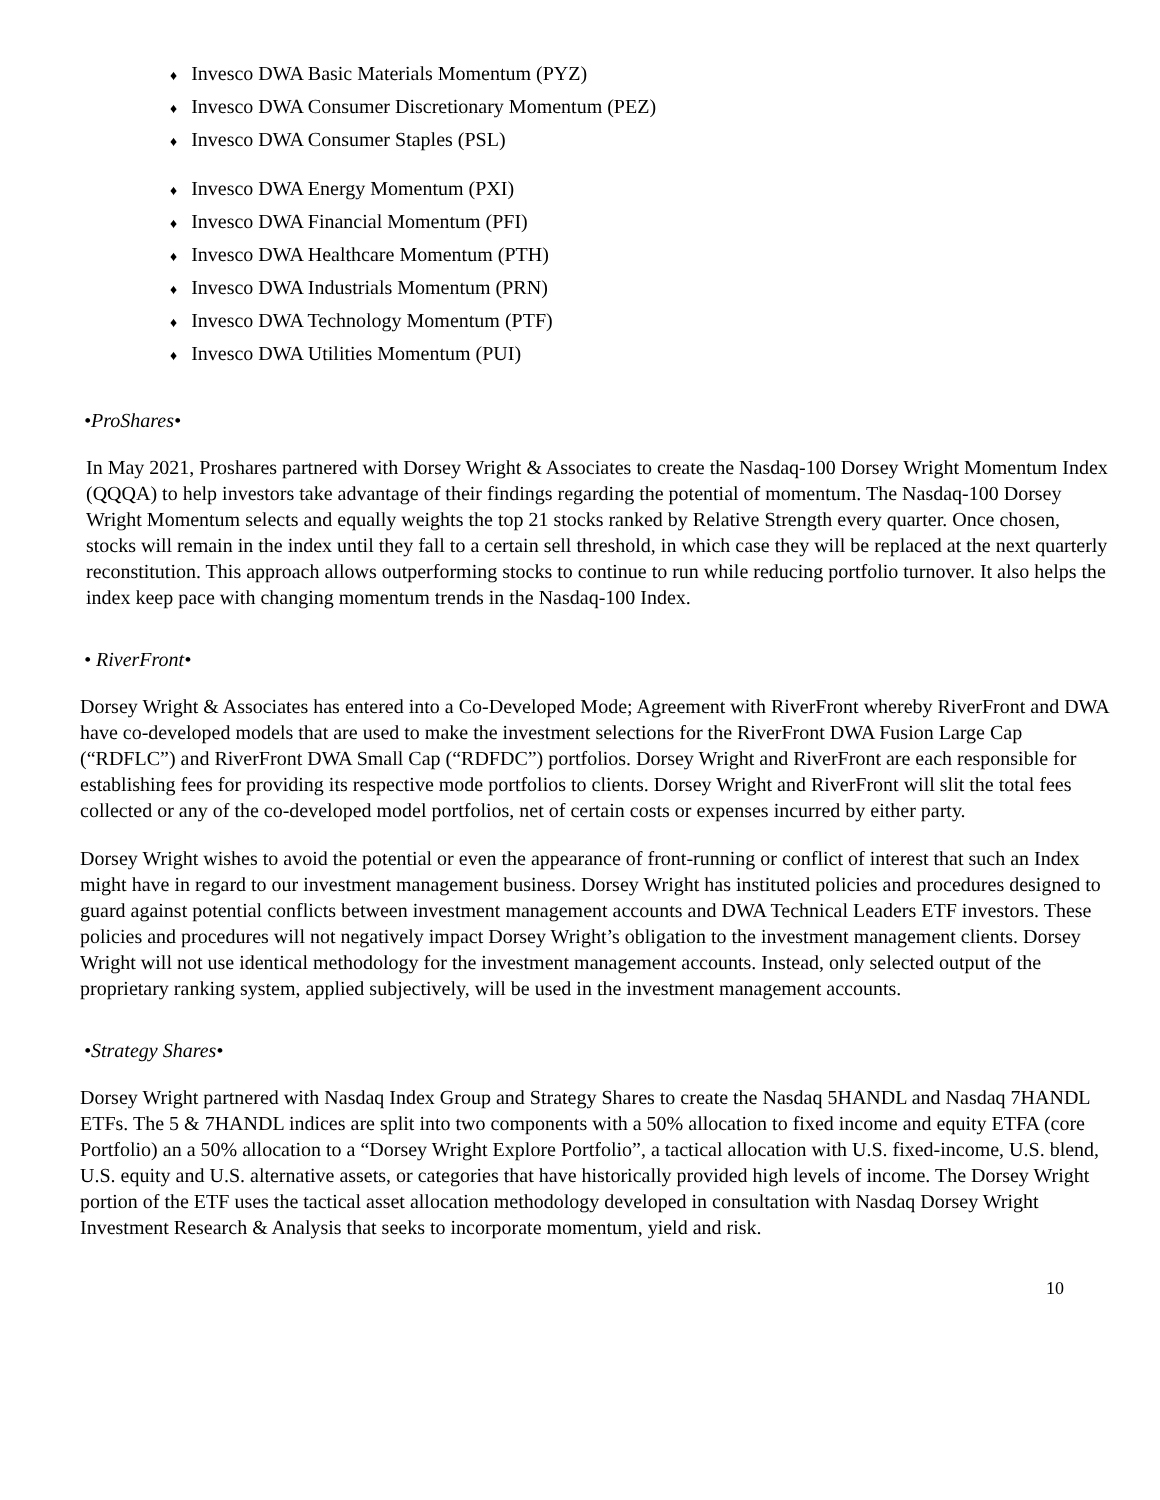♦ Invesco DWA Basic Materials Momentum (PYZ)
♦ Invesco DWA Consumer Discretionary Momentum (PEZ)
♦ Invesco DWA Consumer Staples (PSL)
♦ Invesco DWA Energy Momentum (PXI)
♦ Invesco DWA Financial Momentum (PFI)
♦ Invesco DWA Healthcare Momentum (PTH)
♦ Invesco DWA Industrials Momentum (PRN)
♦ Invesco DWA Technology Momentum (PTF)
♦ Invesco DWA Utilities Momentum (PUI)
•ProShares•
In May 2021, Proshares partnered with Dorsey Wright & Associates to create the Nasdaq-100 Dorsey Wright Momentum Index (QQQA) to help investors take advantage of their findings regarding the potential of momentum. The Nasdaq-100 Dorsey Wright Momentum selects and equally weights the top 21 stocks ranked by Relative Strength every quarter. Once chosen, stocks will remain in the index until they fall to a certain sell threshold, in which case they will be replaced at the next quarterly reconstitution. This approach allows outperforming stocks to continue to run while reducing portfolio turnover. It also helps the index keep pace with changing momentum trends in the Nasdaq-100 Index.
• RiverFront•
Dorsey Wright & Associates has entered into a Co-Developed Mode; Agreement with RiverFront whereby RiverFront and DWA have co-developed models that are used to make the investment selections for the RiverFront DWA Fusion Large Cap (“RDFLC”) and RiverFront DWA Small Cap (“RDFDC”) portfolios. Dorsey Wright and RiverFront are each responsible for establishing fees for providing its respective mode portfolios to clients. Dorsey Wright and RiverFront will slit the total fees collected or any of the co-developed model portfolios, net of certain costs or expenses incurred by either party.
Dorsey Wright wishes to avoid the potential or even the appearance of front-running or conflict of interest that such an Index might have in regard to our investment management business. Dorsey Wright has instituted policies and procedures designed to guard against potential conflicts between investment management accounts and DWA Technical Leaders ETF investors. These policies and procedures will not negatively impact Dorsey Wright’s obligation to the investment management clients. Dorsey Wright will not use identical methodology for the investment management accounts. Instead, only selected output of the proprietary ranking system, applied subjectively, will be used in the investment management accounts.
•Strategy Shares•
Dorsey Wright partnered with Nasdaq Index Group and Strategy Shares to create the Nasdaq 5HANDL and Nasdaq 7HANDL ETFs. The 5 & 7HANDL indices are split into two components with a 50% allocation to fixed income and equity ETFA (core Portfolio) an a 50% allocation to a “Dorsey Wright Explore Portfolio”, a tactical allocation with U.S. fixed-income, U.S. blend, U.S. equity and U.S. alternative assets, or categories that have historically provided high levels of income. The Dorsey Wright portion of the ETF uses the tactical asset allocation methodology developed in consultation with Nasdaq Dorsey Wright Investment Research & Analysis that seeks to incorporate momentum, yield and risk.
10